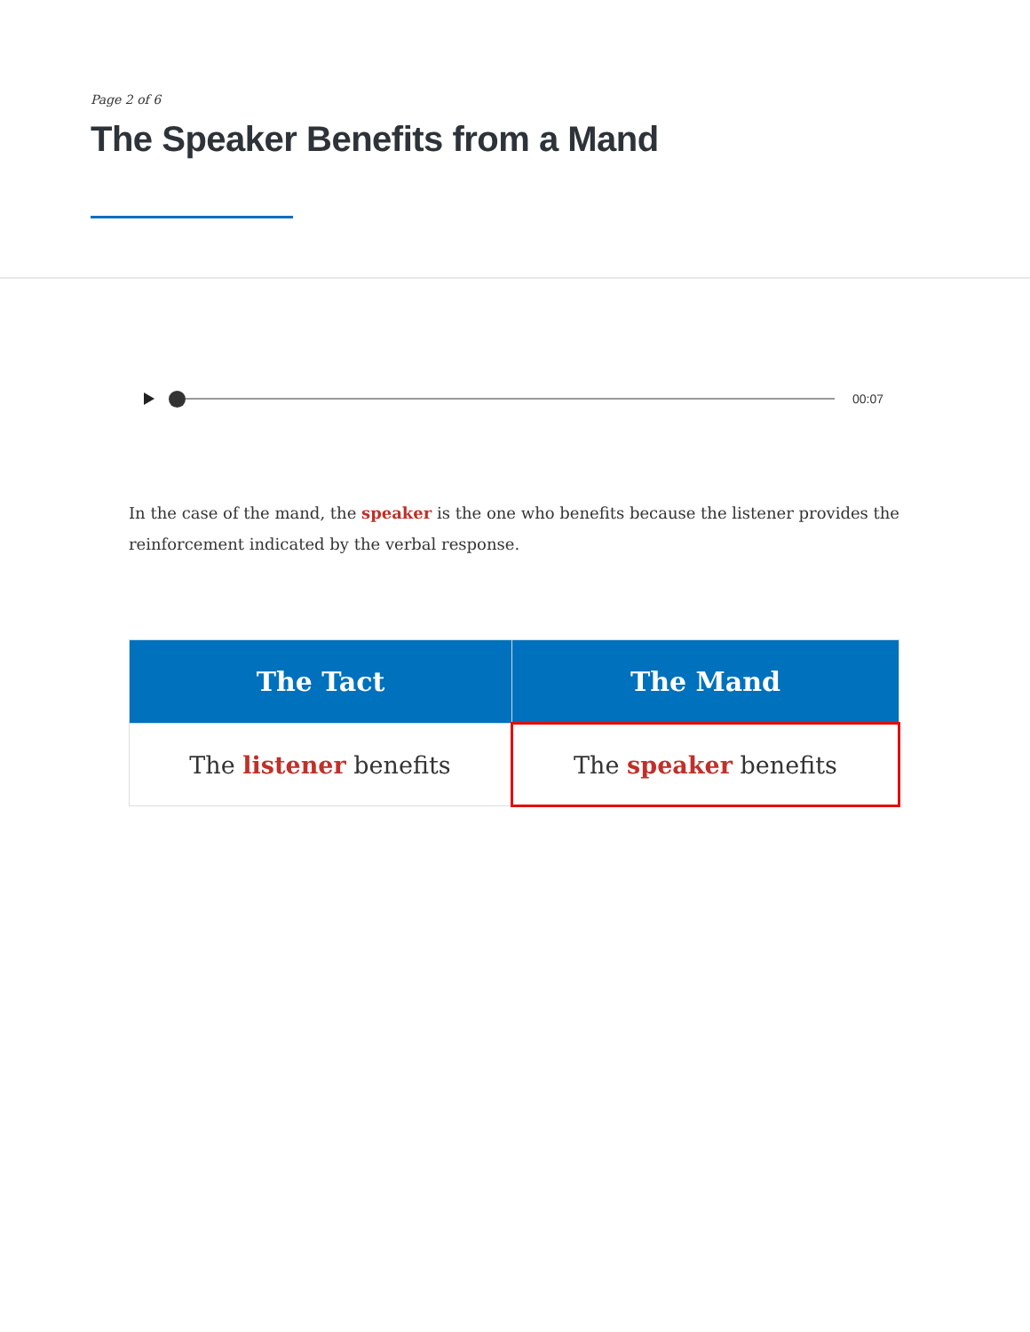Page 2 of 6
The Speaker Benefits from a Mand
00:07
In the case of the mand, the speaker is the one who benefits because the listener provides the reinforcement indicated by the verbal response.
| The Tact | The Mand |
| --- | --- |
| The listener benefits | The speaker benefits |